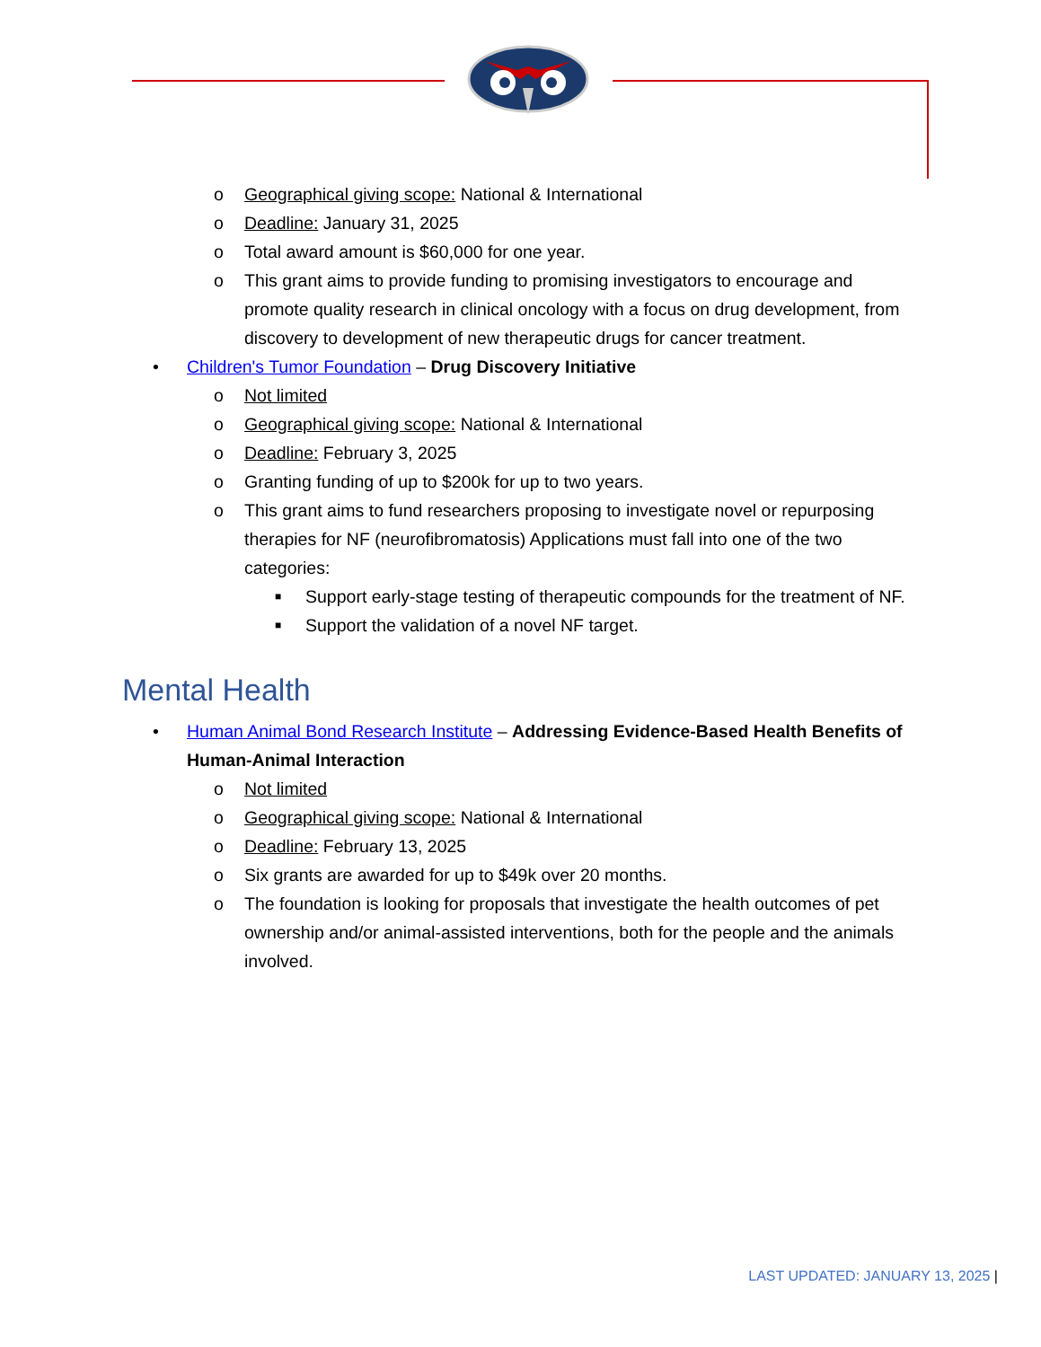o Geographical giving scope: National & International
o Deadline: January 31, 2025
o Total award amount is $60,000 for one year.
o This grant aims to provide funding to promising investigators to encourage and promote quality research in clinical oncology with a focus on drug development, from discovery to development of new therapeutic drugs for cancer treatment.
• Children's Tumor Foundation – Drug Discovery Initiative
o Not limited
o Geographical giving scope: National & International
o Deadline: February 3, 2025
o Granting funding of up to $200k for up to two years.
o This grant aims to fund researchers proposing to investigate novel or repurposing therapies for NF (neurofibromatosis) Applications must fall into one of the two categories:
■ Support early-stage testing of therapeutic compounds for the treatment of NF.
■ Support the validation of a novel NF target.
Mental Health
• Human Animal Bond Research Institute – Addressing Evidence-Based Health Benefits of Human-Animal Interaction
o Not limited
o Geographical giving scope: National & International
o Deadline: February 13, 2025
o Six grants are awarded for up to $49k over 20 months.
o The foundation is looking for proposals that investigate the health outcomes of pet ownership and/or animal-assisted interventions, both for the people and the animals involved.
LAST UPDATED: JANUARY 13, 2025 |